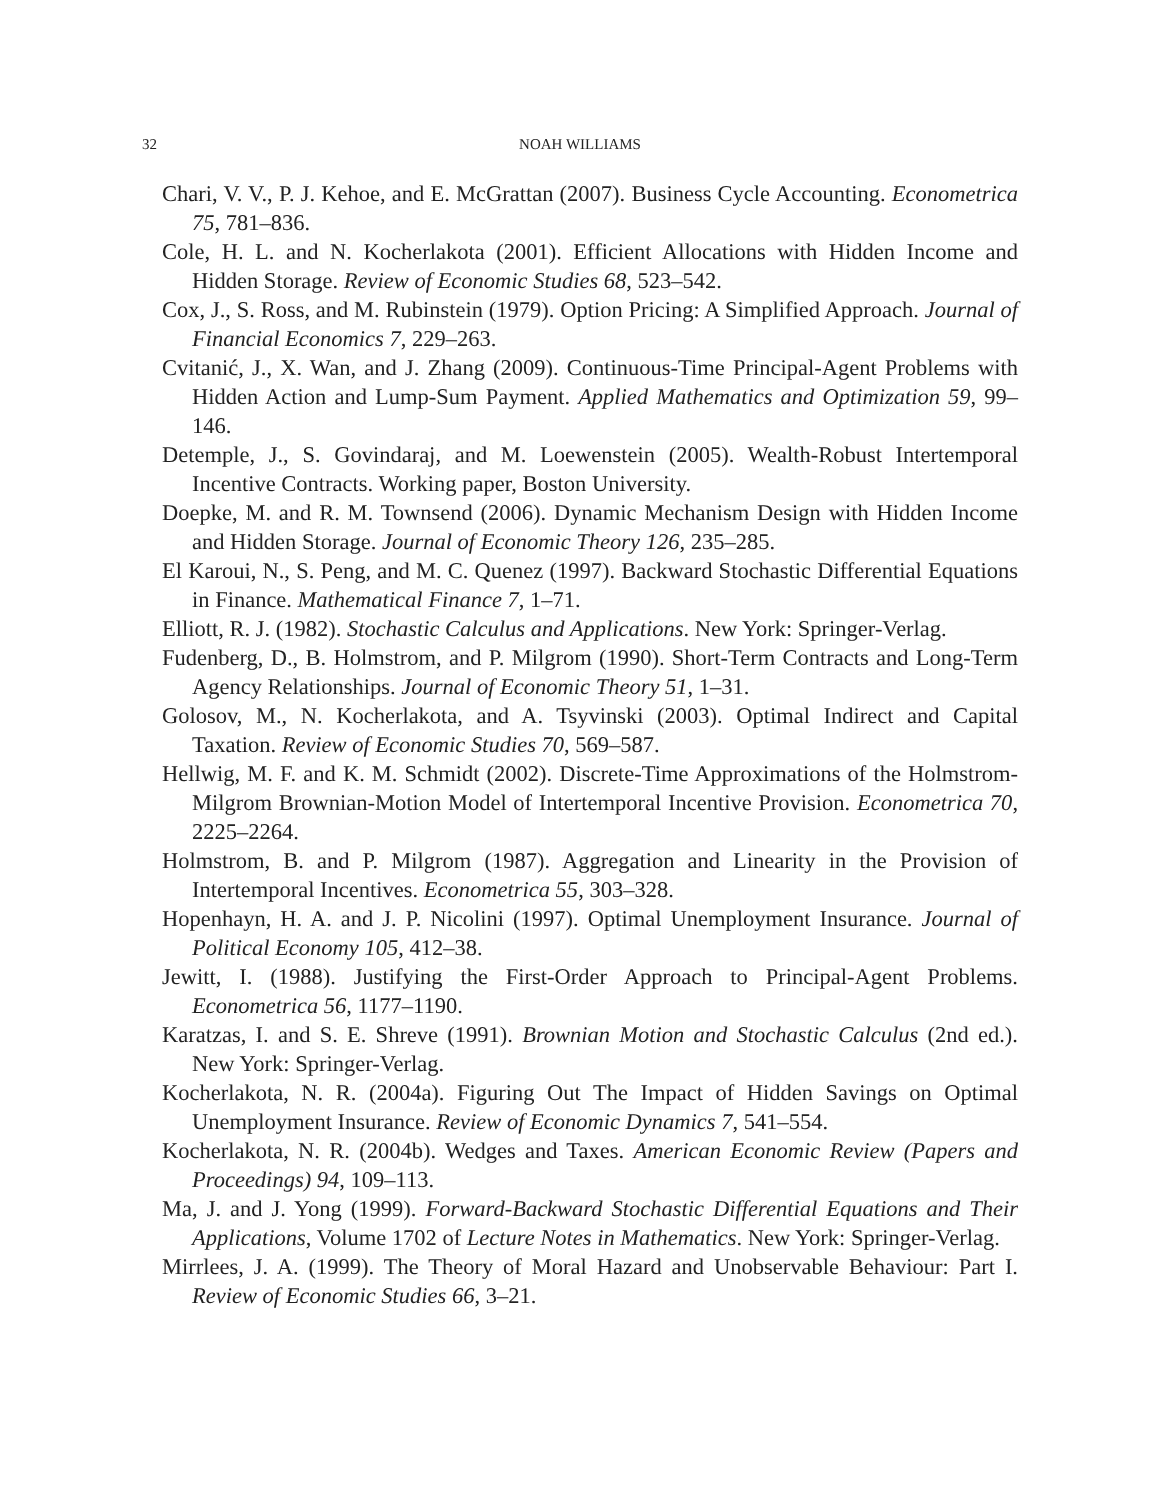32 NOAH WILLIAMS
Chari, V. V., P. J. Kehoe, and E. McGrattan (2007). Business Cycle Accounting. Econometrica 75, 781–836.
Cole, H. L. and N. Kocherlakota (2001). Efficient Allocations with Hidden Income and Hidden Storage. Review of Economic Studies 68, 523–542.
Cox, J., S. Ross, and M. Rubinstein (1979). Option Pricing: A Simplified Approach. Journal of Financial Economics 7, 229–263.
Cvitanić, J., X. Wan, and J. Zhang (2009). Continuous-Time Principal-Agent Problems with Hidden Action and Lump-Sum Payment. Applied Mathematics and Optimization 59, 99–146.
Detemple, J., S. Govindaraj, and M. Loewenstein (2005). Wealth-Robust Intertemporal Incentive Contracts. Working paper, Boston University.
Doepke, M. and R. M. Townsend (2006). Dynamic Mechanism Design with Hidden Income and Hidden Storage. Journal of Economic Theory 126, 235–285.
El Karoui, N., S. Peng, and M. C. Quenez (1997). Backward Stochastic Differential Equations in Finance. Mathematical Finance 7, 1–71.
Elliott, R. J. (1982). Stochastic Calculus and Applications. New York: Springer-Verlag.
Fudenberg, D., B. Holmstrom, and P. Milgrom (1990). Short-Term Contracts and Long-Term Agency Relationships. Journal of Economic Theory 51, 1–31.
Golosov, M., N. Kocherlakota, and A. Tsyvinski (2003). Optimal Indirect and Capital Taxation. Review of Economic Studies 70, 569–587.
Hellwig, M. F. and K. M. Schmidt (2002). Discrete-Time Approximations of the Holmstrom-Milgrom Brownian-Motion Model of Intertemporal Incentive Provision. Econometrica 70, 2225–2264.
Holmstrom, B. and P. Milgrom (1987). Aggregation and Linearity in the Provision of Intertemporal Incentives. Econometrica 55, 303–328.
Hopenhayn, H. A. and J. P. Nicolini (1997). Optimal Unemployment Insurance. Journal of Political Economy 105, 412–38.
Jewitt, I. (1988). Justifying the First-Order Approach to Principal-Agent Problems. Econometrica 56, 1177–1190.
Karatzas, I. and S. E. Shreve (1991). Brownian Motion and Stochastic Calculus (2nd ed.). New York: Springer-Verlag.
Kocherlakota, N. R. (2004a). Figuring Out The Impact of Hidden Savings on Optimal Unemployment Insurance. Review of Economic Dynamics 7, 541–554.
Kocherlakota, N. R. (2004b). Wedges and Taxes. American Economic Review (Papers and Proceedings) 94, 109–113.
Ma, J. and J. Yong (1999). Forward-Backward Stochastic Differential Equations and Their Applications, Volume 1702 of Lecture Notes in Mathematics. New York: Springer-Verlag.
Mirrlees, J. A. (1999). The Theory of Moral Hazard and Unobservable Behaviour: Part I. Review of Economic Studies 66, 3–21.